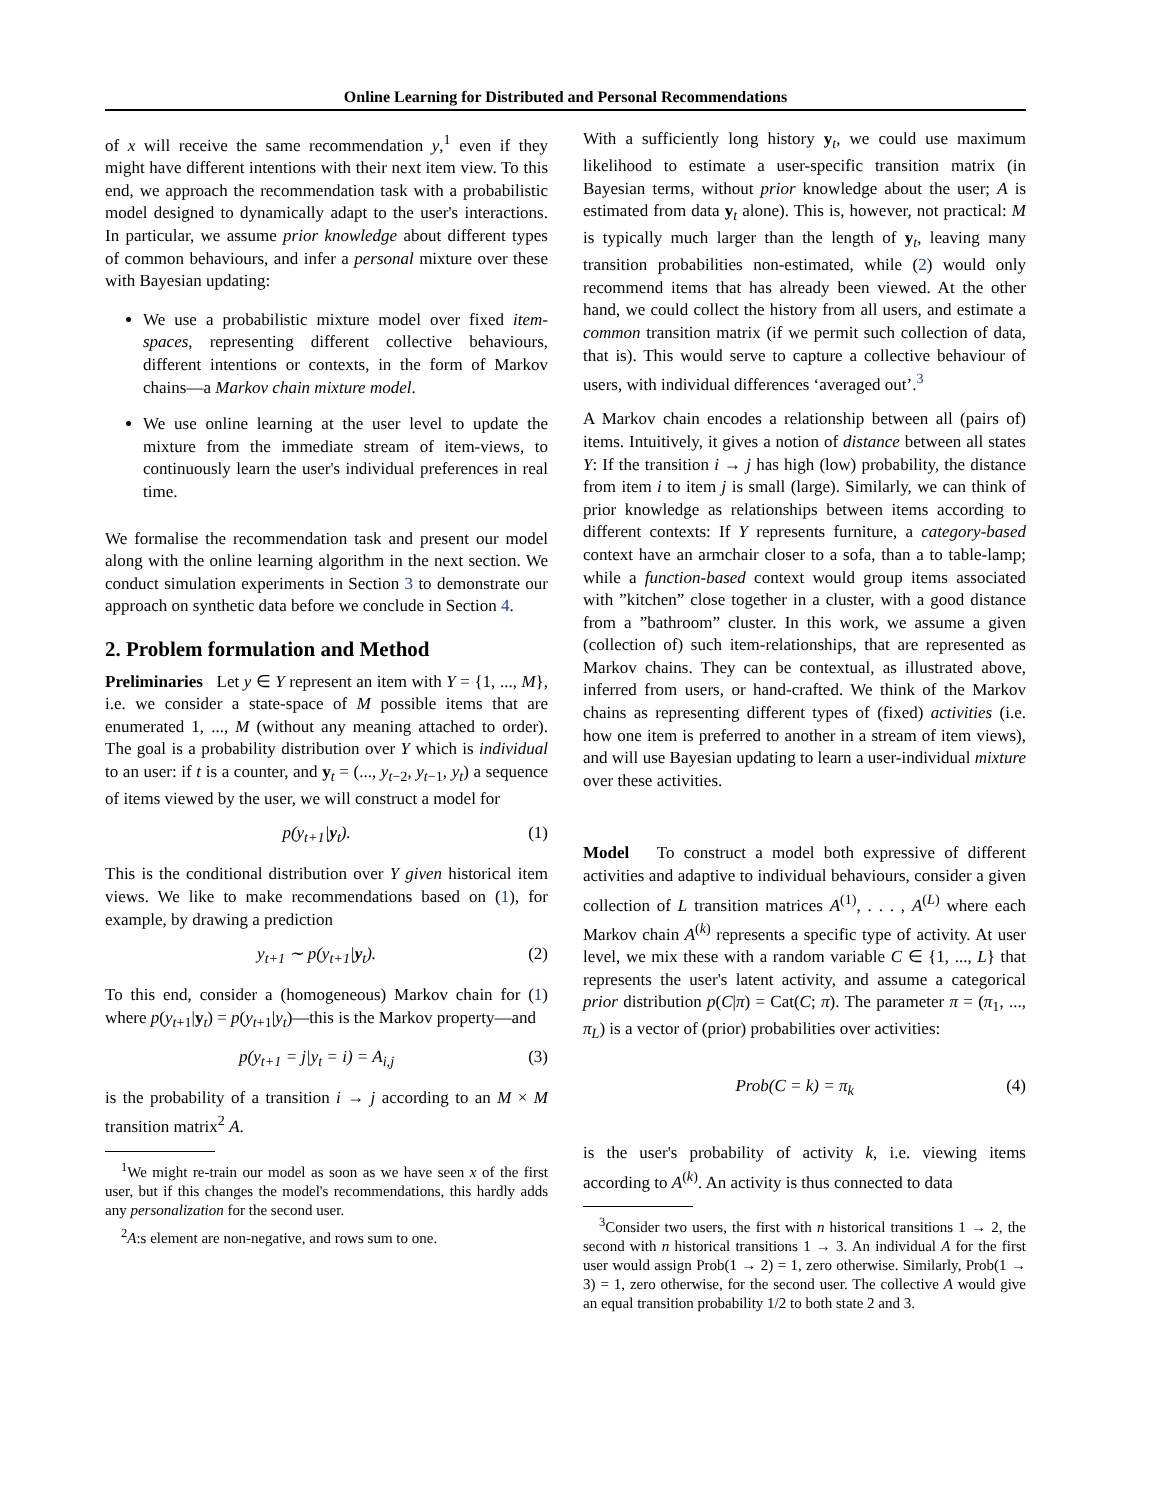Online Learning for Distributed and Personal Recommendations
of x will receive the same recommendation y,<sup>1</sup> even if they might have different intentions with their next item view. To this end, we approach the recommendation task with a probabilistic model designed to dynamically adapt to the user's interactions. In particular, we assume prior knowledge about different types of common behaviours, and infer a personal mixture over these with Bayesian updating:
We use a probabilistic mixture model over fixed item-spaces, representing different collective behaviours, different intentions or contexts, in the form of Markov chains—a Markov chain mixture model.
We use online learning at the user level to update the mixture from the immediate stream of item-views, to continuously learn the user's individual preferences in real time.
We formalise the recommendation task and present our model along with the online learning algorithm in the next section. We conduct simulation experiments in Section 3 to demonstrate our approach on synthetic data before we conclude in Section 4.
2. Problem formulation and Method
Preliminaries Let y ∈ Y represent an item with Y = {1, ..., M}, i.e. we consider a state-space of M possible items that are enumerated 1, ..., M (without any meaning attached to order). The goal is a probability distribution over Y which is individual to an user: if t is a counter, and y<sub>t</sub> = (..., y<sub>t−2</sub>, y<sub>t−1</sub>, y<sub>t</sub>) a sequence of items viewed by the user, we will construct a model for
p(y<sub>t+1</sub>|y<sub>t</sub>). (1)
This is the conditional distribution over Y given historical item views. We like to make recommendations based on (1), for example, by drawing a prediction
y<sub>t+1</sub> ∼ p(y<sub>t+1</sub>|y<sub>t</sub>). (2)
To this end, consider a (homogeneous) Markov chain for (1) where p(y<sub>t+1</sub>|y<sub>t</sub>) = p(y<sub>t+1</sub>|y<sub>t</sub>)—this is the Markov property—and
p(y<sub>t+1</sub> = j|y<sub>t</sub> = i) = A<sub>i,j</sub> (3)
is the probability of a transition i → j according to an M × M transition matrix<sup>2</sup> A.
<sup>1</sup> We might re-train our model as soon as we have seen x of the first user, but if this changes the model's recommendations, this hardly adds any personalization for the second user.
<sup>2</sup> A:s element are non-negative, and rows sum to one.
With a sufficiently long history y<sub>t</sub>, we could use maximum likelihood to estimate a user-specific transition matrix (in Bayesian terms, without prior knowledge about the user; A is estimated from data y<sub>t</sub> alone). This is, however, not practical: M is typically much larger than the length of y<sub>t</sub>, leaving many transition probabilities non-estimated, while (2) would only recommend items that has already been viewed. At the other hand, we could collect the history from all users, and estimate a common transition matrix (if we permit such collection of data, that is). This would serve to capture a collective behaviour of users, with individual differences ‘averaged out’.<sup>3</sup>
A Markov chain encodes a relationship between all (pairs of) items. Intuitively, it gives a notion of distance between all states Y: If the transition i → j has high (low) probability, the distance from item i to item j is small (large). Similarly, we can think of prior knowledge as relationships between items according to different contexts: If Y represents furniture, a category-based context have an armchair closer to a sofa, than a to table-lamp; while a function-based context would group items associated with ”kitchen” close together in a cluster, with a good distance from a ”bathroom” cluster. In this work, we assume a given (collection of) such item-relationships, that are represented as Markov chains. They can be contextual, as illustrated above, inferred from users, or hand-crafted. We think of the Markov chains as representing different types of (fixed) activities (i.e. how one item is preferred to another in a stream of item views), and will use Bayesian updating to learn a user-individual mixture over these activities.
Model To construct a model both expressive of different activities and adaptive to individual behaviours, consider a given collection of L transition matrices A<sup>(1)</sup>, . . . , A<sup>(L)</sup> where each Markov chain A<sup>(k)</sup> represents a specific type of activity. At user level, we mix these with a random variable C ∈ {1, ..., L} that represents the user's latent activity, and assume a categorical prior distribution p(C|π) = Cat(C; π). The parameter π = (π<sub>1</sub>, ..., π<sub>L</sub>) is a vector of (prior) probabilities over activities:
Prob(C = k) = π<sub>k</sub> (4)
is the user's probability of activity k, i.e. viewing items according to A<sup>(k)</sup>. An activity is thus connected to data
<sup>3</sup> Consider two users, the first with n historical transitions 1 → 2, the second with n historical transitions 1 → 3. An individual A for the first user would assign Prob(1 → 2) = 1, zero otherwise. Similarly, Prob(1 → 3) = 1, zero otherwise, for the second user. The collective A would give an equal transition probability 1/2 to both state 2 and 3.